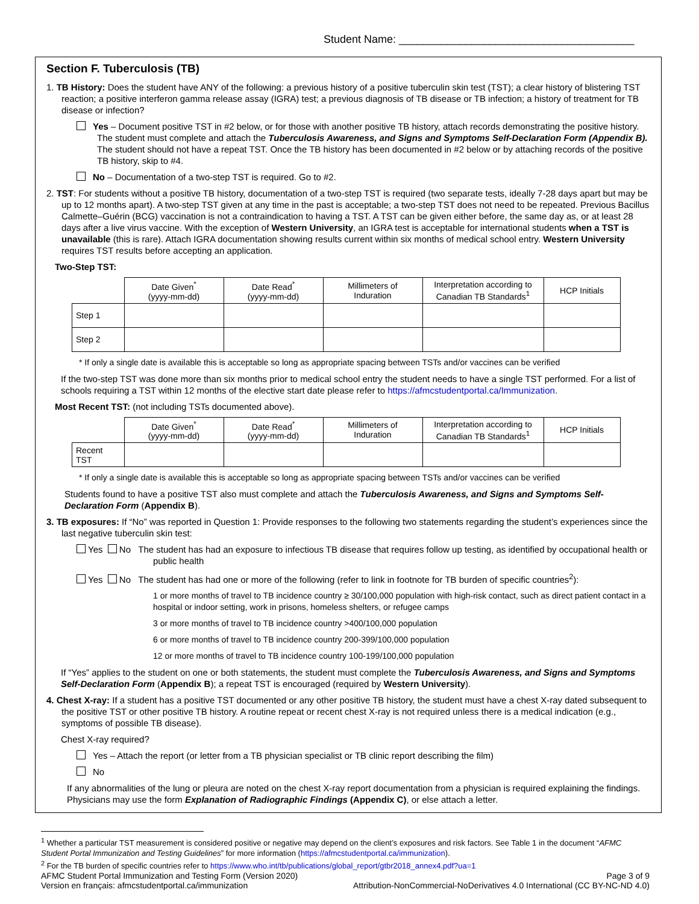Student Name: _______________________________________
Section F. Tuberculosis (TB)
1. TB History: Does the student have ANY of the following: a previous history of a positive tuberculin skin test (TST); a clear history of blistering TST reaction; a positive interferon gamma release assay (IGRA) test; a previous diagnosis of TB disease or TB infection; a history of treatment for TB disease or infection?
Yes – Document positive TST in #2 below, or for those with another positive TB history, attach records demonstrating the positive history. The student must complete and attach the Tuberculosis Awareness, and Signs and Symptoms Self-Declaration Form (Appendix B). The student should not have a repeat TST. Once the TB history has been documented in #2 below or by attaching records of the positive TB history, skip to #4.
No – Documentation of a two-step TST is required. Go to #2.
2. TST: For students without a positive TB history, documentation of a two-step TST is required (two separate tests, ideally 7-28 days apart but may be up to 12 months apart). A two-step TST given at any time in the past is acceptable; a two-step TST does not need to be repeated. Previous Bacillus Calmette–Guérin (BCG) vaccination is not a contraindication to having a TST. A TST can be given either before, the same day as, or at least 28 days after a live virus vaccine. With the exception of Western University, an IGRA test is acceptable for international students when a TST is unavailable (this is rare). Attach IGRA documentation showing results current within six months of medical school entry. Western University requires TST results before accepting an application.
Two-Step TST:
| | Date Given<sup>*</sup> (yyyy-mm-dd) | Date Read<sup>*</sup> (yyyy-mm-dd) | Millimeters of Induration | Interpretation according to Canadian TB Standards<sup>1</sup> | HCP Initials |
| --- | --- | --- | --- | --- | --- |
| Step 1 | | | | | |
| Step 2 | | | | | |
* If only a single date is available this is acceptable so long as appropriate spacing between TSTs and/or vaccines can be verified
If the two-step TST was done more than six months prior to medical school entry the student needs to have a single TST performed. For a list of schools requiring a TST within 12 months of the elective start date please refer to https://afmcstudentportal.ca/Immunization.
Most Recent TST: (not including TSTs documented above).
| | Date Given<sup>*</sup> (yyyy-mm-dd) | Date Read<sup>*</sup> (yyyy-mm-dd) | Millimeters of Induration | Interpretation according to Canadian TB Standards<sup>1</sup> | HCP Initials |
| --- | --- | --- | --- | --- | --- |
| Recent TST | | | | | |
* If only a single date is available this is acceptable so long as appropriate spacing between TSTs and/or vaccines can be verified
Students found to have a positive TST also must complete and attach the Tuberculosis Awareness, and Signs and Symptoms Self-Declaration Form (Appendix B).
3. TB exposures: If “No” was reported in Question 1: Provide responses to the following two statements regarding the student’s experiences since the last negative tuberculin skin test:
Yes No The student has had an exposure to infectious TB disease that requires follow up testing, as identified by occupational health or public health
Yes No The student has had one or more of the following (refer to link in footnote for TB burden of specific countries<sup>2</sup>):
1 or more months of travel to TB incidence country ≥ 30/100,000 population with high-risk contact, such as direct patient contact in a hospital or indoor setting, work in prisons, homeless shelters, or refugee camps
3 or more months of travel to TB incidence country >400/100,000 population
6 or more months of travel to TB incidence country 200-399/100,000 population
12 or more months of travel to TB incidence country 100-199/100,000 population
If “Yes” applies to the student on one or both statements, the student must complete the Tuberculosis Awareness, and Signs and Symptoms Self-Declaration Form (Appendix B); a repeat TST is encouraged (required by Western University).
4. Chest X-ray: If a student has a positive TST documented or any other positive TB history, the student must have a chest X-ray dated subsequent to the positive TST or other positive TB history. A routine repeat or recent chest X-ray is not required unless there is a medical indication (e.g., symptoms of possible TB disease).
Chest X-ray required?
Yes – Attach the report (or letter from a TB physician specialist or TB clinic report describing the film)
No
If any abnormalities of the lung or pleura are noted on the chest X-ray report documentation from a physician is required explaining the findings. Physicians may use the form Explanation of Radiographic Findings (Appendix C), or else attach a letter.
<sup>1</sup> Whether a particular TST measurement is considered positive or negative may depend on the client’s exposures and risk factors. See Table 1 in the document “AFMC Student Portal Immunization and Testing Guidelines” for more information (https://afmcstudentportal.ca/immunization).
<sup>2</sup> For the TB burden of specific countries refer to https://www.who.int/tb/publications/global_report/gtbr2018_annex4.pdf?ua=1
AFMC Student Portal Immunization and Testing Form (Version 2020) Page 3 of 9
Version en français: afmcstudentportal.ca/immunization Attribution-NonCommercial-NoDerivatives 4.0 International (CC BY-NC-ND 4.0)